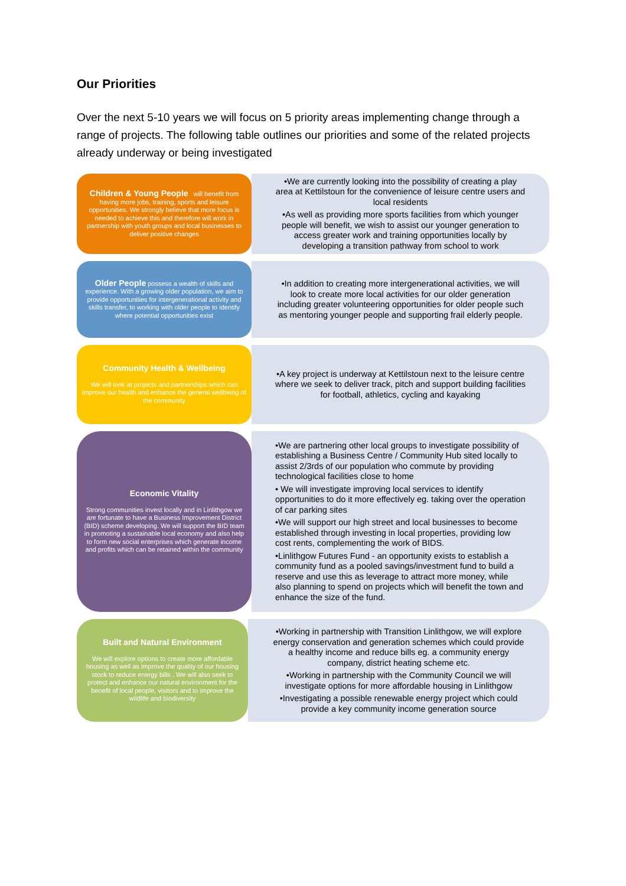Our Priorities
Over the next 5-10 years we will focus on 5 priority areas implementing change through a range of projects. The following table outlines our priorities and some of the related projects already underway or being investigated
Children & Young People will benefit from having more jobs, training, sports and leisure opportunities. We strongly believe that more focus is needed to achieve this and therefore will work in partnership with youth groups and local businesses to deliver positive changes
•We are currently looking into the possibility of creating a play area at Kettilstoun for the convenience of leisure centre users and local residents
•As well as providing more sports facilities from which younger people will benefit, we wish to assist our younger generation to access greater work and training opportunities locally by developing a transition pathway from school to work
Older People possess a wealth of skills and experience. With a growing older population, we aim to provide opportunities for intergenerational activity and skills transfer, to working with older people to identify where potential opportunities exist
•In addition to creating more intergenerational activities, we will look to create more local activities for our older generation including greater volunteering opportunities for older people such as mentoring younger people and supporting frail elderly people.
Community Health & Wellbeing
We will look at projects and partnerships which can improve our health and enhance the general wellbeing of the community
•A key project is underway at Kettilstoun next to the leisure centre where we seek to deliver track, pitch and support building facilities for football, athletics, cycling and kayaking
Economic Vitality
Strong communities invest locally and in Linlithgow we are fortunate to have a Business Improvement District (BID) scheme developing. We will support the BID team in promoting a sustainable local economy and also help to form new social enterprises which generate income and profits which can be retained within the community
•We are partnering other local groups to investigate possibility of establishing a Business Centre / Community Hub sited locally to assist 2/3rds of our population who commute by providing technological facilities close to home
• We will investigate improving local services to identify opportunities to do it more effectively eg. taking over the operation of car parking sites
•We will support our high street and local businesses to become established through investing in local properties, providing low cost rents, complementing the work of BIDS.
•Linlithgow Futures Fund - an opportunity exists to establish a community fund as a pooled savings/investment fund to build a reserve and use this as leverage to attract more money, while also planning to spend on projects which will benefit the town and enhance the size of the fund.
Built and Natural Environment
We will explore options to create more affordable housing as well as improve the quality of our housing stock to reduce energy bills . We will also seek to protect and enhance our natural environment for the benefit of local people, visitors and to improve the wildlife and biodiversity
•Working in partnership with Transition Linlithgow, we will explore energy conservation and generation schemes which could provide a healthy income and reduce bills eg. a community energy company, district heating scheme etc.
•Working in partnership with the Community Council we will investigate options for more affordable housing in Linlithgow
•Investigating a possible renewable energy project which could provide a key community income generation source